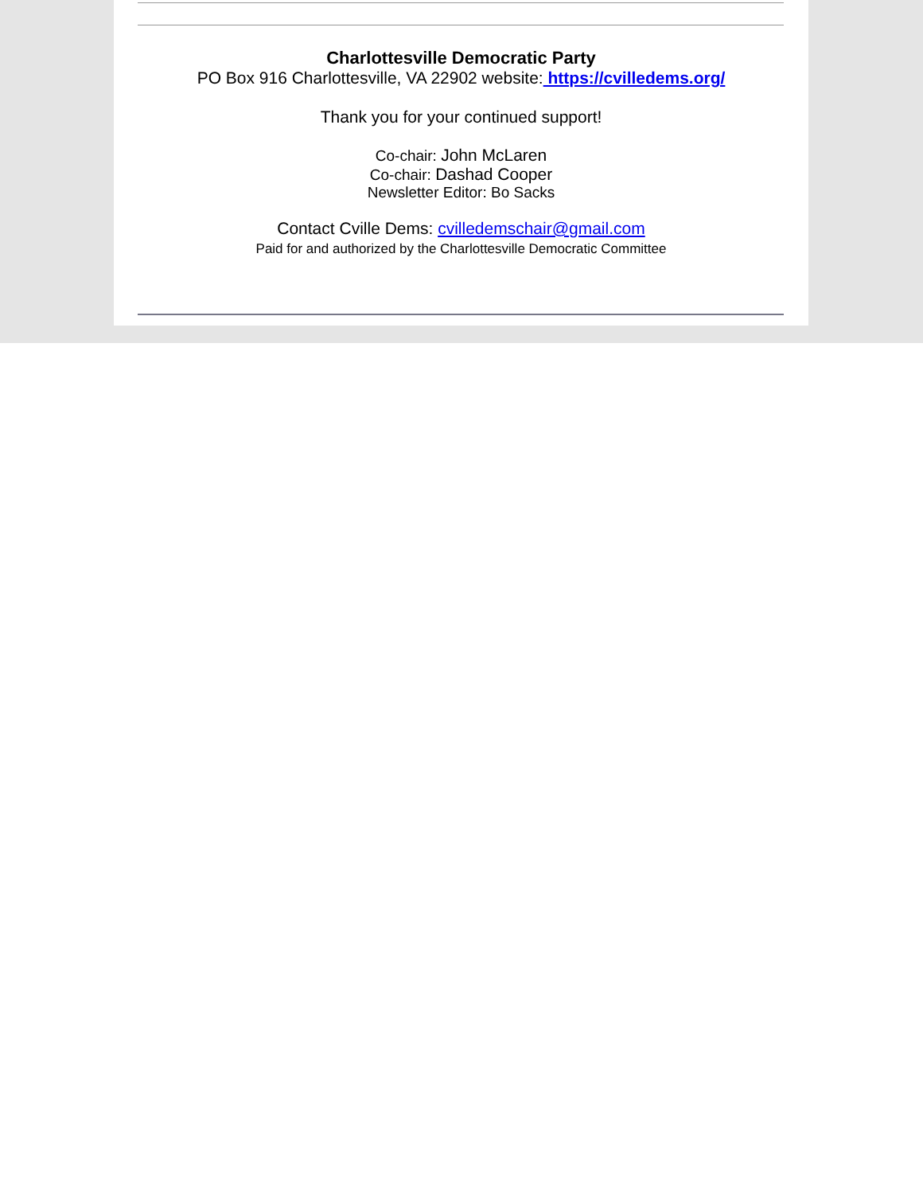Charlottesville Democratic Party
PO Box 916 Charlottesville, VA 22902 website: https://cvilledems.org/
Thank you for your continued support!
Co-chair: John McLaren
Co-chair: Dashad Cooper
Newsletter Editor: Bo Sacks
Contact Cville Dems: cvilledemschair@gmail.com
Paid for and authorized by the Charlottesville Democratic Committee